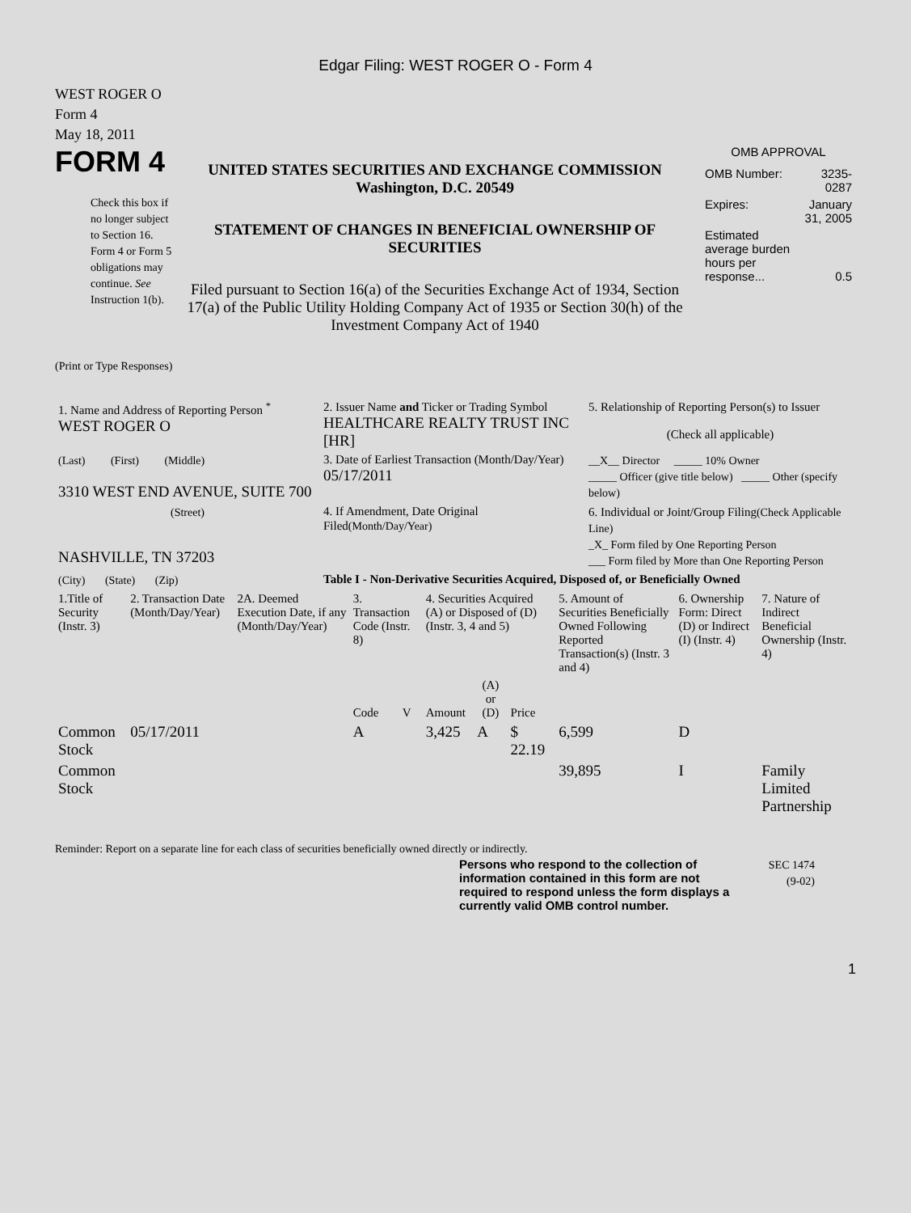Edgar Filing: WEST ROGER O - Form 4
WEST ROGER O
Form 4
May 18, 2011
FORM 4
Check this box if no longer subject to Section 16. Form 4 or Form 5 obligations may continue. See Instruction 1(b).
UNITED STATES SECURITIES AND EXCHANGE COMMISSION
Washington, D.C. 20549
STATEMENT OF CHANGES IN BENEFICIAL OWNERSHIP OF SECURITIES
Filed pursuant to Section 16(a) of the Securities Exchange Act of 1934, Section 17(a) of the Public Utility Holding Company Act of 1935 or Section 30(h) of the Investment Company Act of 1940
OMB APPROVAL
| OMB Number: | 3235-0287 |
| Expires: | January 31, 2005 |
| Estimated average burden hours per response... | 0.5 |
(Print or Type Responses)
| 1. Name and Address of Reporting Person <sup>*</sup> WEST ROGER O | 2. Issuer Name and Ticker or Trading Symbol HEALTHCARE REALTY TRUST INC [HR] | 5. Relationship of Reporting Person(s) to Issuer (Check all applicable) |
| (Last) (First) (Middle) 3310 WEST END AVENUE, SUITE 700 | 3. Date of Earliest Transaction (Month/Day/Year) 05/17/2011 | __X__ Director _____ 10% Owner _____ Officer (give title below) _____ Other (specify below) |
| (Street) NASHVILLE, TN 37203 | 4. If Amendment, Date Original Filed (Month/Day/Year) | 6. Individual or Joint/Group Filing (Check Applicable Line) _X_ Form filed by One Reporting Person ___ Form filed by More than One Reporting Person |
| (City) (State) (Zip) | Table I - Non-Derivative Securities Acquired, Disposed of, or Beneficially Owned | |
| 1.Title of Security (Instr. 3) | 2. Transaction Date (Month/Day/Year) | 2A. Deemed Execution Date, if any (Month/Day/Year) | 3. Transaction Code (Instr. 8) | | 4. Securities Acquired (A) or Disposed of (D) (Instr. 3, 4 and 5) | | | 5. Amount of Securities Beneficially Owned Following Reported Transaction(s) (Instr. 3 and 4) | 6. Ownership Form: Direct (D) or Indirect (I) (Instr. 4) | 7. Nature of Indirect Beneficial Ownership (Instr. 4) |
| | | | Code | V | Amount | (A) or (D) | Price | | | |
| Common Stock | 05/17/2011 | | A | | 3,425 | A | $ 22.19 | 6,599 | D | |
| Common Stock | | | | | | | | 39,895 | I | Family Limited Partnership |
Reminder: Report on a separate line for each class of securities beneficially owned directly or indirectly.
Persons who respond to the collection of information contained in this form are not required to respond unless the form displays a currently valid OMB control number.
SEC 1474
(9-02)
1